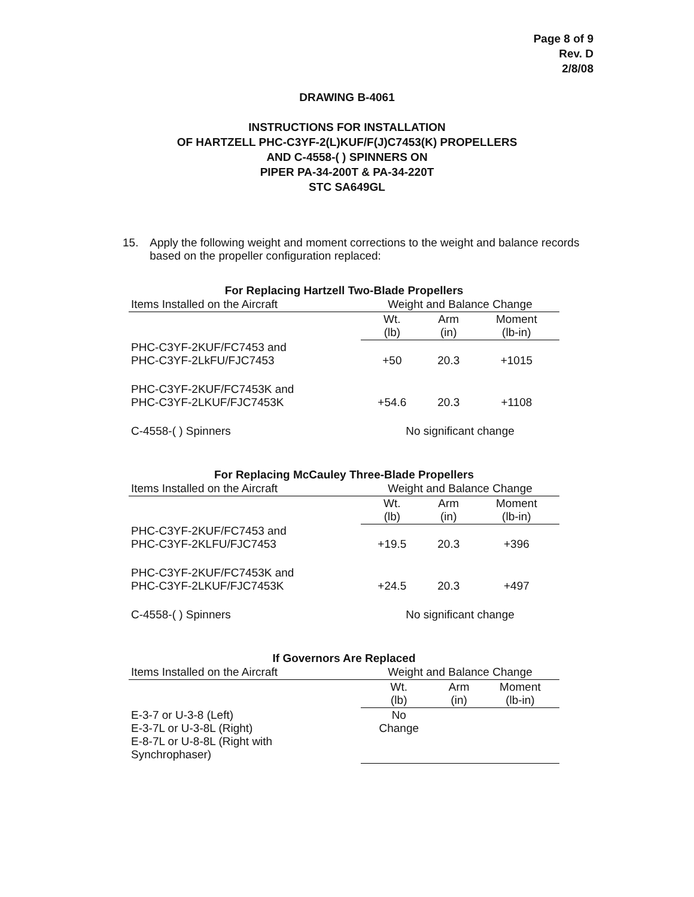Page 8 of 9
Rev. D
2/8/08
DRAWING B-4061
INSTRUCTIONS FOR INSTALLATION
OF HARTZELL PHC-C3YF-2(L)KUF/F(J)C7453(K) PROPELLERS
AND C-4558-( ) SPINNERS ON
PIPER PA-34-200T & PA-34-220T
STC SA649GL
15. Apply the following weight and moment corrections to the weight and balance records based on the propeller configuration replaced:
For Replacing Hartzell Two-Blade Propellers
| Items Installed on the Aircraft | Weight and Balance Change | | |
| --- | --- | --- | --- |
| | Wt. (lb) | Arm (in) | Moment (lb-in) |
| PHC-C3YF-2KUF/FC7453 and PHC-C3YF-2LkFU/FJC7453 | +50 | 20.3 | +1015 |
| PHC-C3YF-2KUF/FC7453K and PHC-C3YF-2LKUF/FJC7453K | +54.6 | 20.3 | +1108 |
| C-4558-( ) Spinners | No significant change | | |
For Replacing McCauley Three-Blade Propellers
| Items Installed on the Aircraft | Weight and Balance Change | | |
| --- | --- | --- | --- |
| | Wt. (lb) | Arm (in) | Moment (lb-in) |
| PHC-C3YF-2KUF/FC7453 and PHC-C3YF-2KLFU/FJC7453 | +19.5 | 20.3 | +396 |
| PHC-C3YF-2KUF/FC7453K and PHC-C3YF-2LKUF/FJC7453K | +24.5 | 20.3 | +497 |
| C-4558-( ) Spinners | No significant change | | |
If Governors Are Replaced
| Items Installed on the Aircraft | Weight and Balance Change | | |
| --- | --- | --- | --- |
| | Wt. (lb) | Arm (in) | Moment (lb-in) |
| E-3-7 or U-3-8 (Left) E-3-7L or U-3-8L (Right) E-8-7L or U-8-8L (Right with Synchrophaser) | No Change | | |